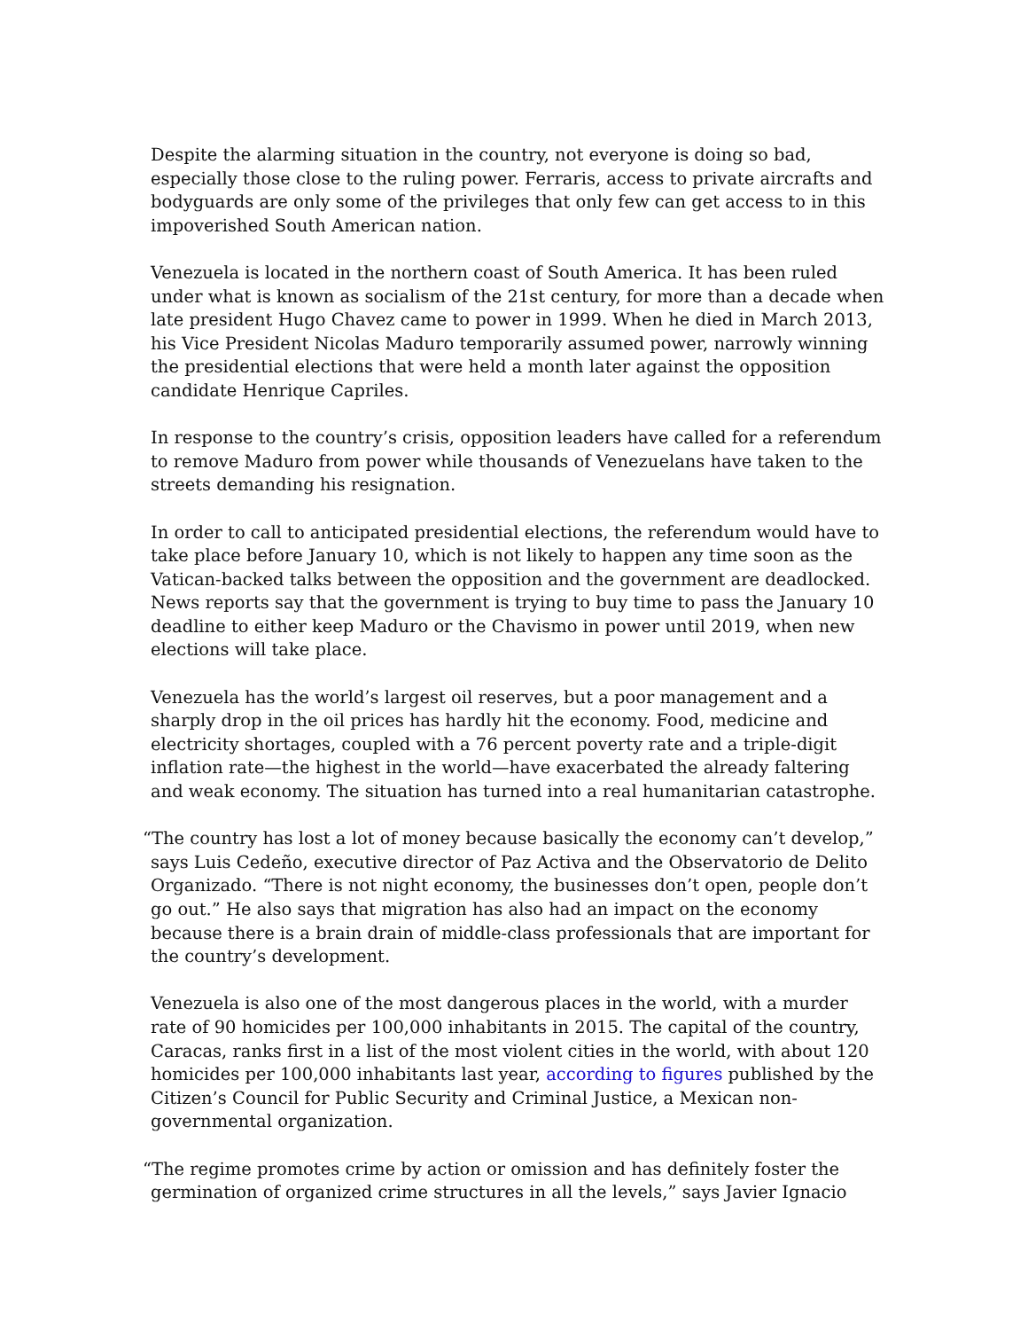Despite the alarming situation in the country, not everyone is doing so bad, especially those close to the ruling power. Ferraris, access to private aircrafts and bodyguards are only some of the privileges that only few can get access to in this impoverished South American nation.
Venezuela is located in the northern coast of South America. It has been ruled under what is known as socialism of the 21st century, for more than a decade when late president Hugo Chavez came to power in 1999. When he died in March 2013, his Vice President Nicolas Maduro temporarily assumed power, narrowly winning the presidential elections that were held a month later against the opposition candidate Henrique Capriles.
In response to the country’s crisis, opposition leaders have called for a referendum to remove Maduro from power while thousands of Venezuelans have taken to the streets demanding his resignation.
In order to call to anticipated presidential elections, the referendum would have to take place before January 10, which is not likely to happen any time soon as the Vatican-backed talks between the opposition and the government are deadlocked. News reports say that the government is trying to buy time to pass the January 10 deadline to either keep Maduro or the Chavismo in power until 2019, when new elections will take place.
Venezuela has the world’s largest oil reserves, but a poor management and a sharply drop in the oil prices has hardly hit the economy. Food, medicine and electricity shortages, coupled with a 76 percent poverty rate and a triple-digit inflation rate—the highest in the world—have exacerbated the already faltering and weak economy. The situation has turned into a real humanitarian catastrophe.
“The country has lost a lot of money because basically the economy can’t develop,” says Luis Cedeño, executive director of Paz Activa and the Observatorio de Delito Organizado. “There is not night economy, the businesses don’t open, people don’t go out.” He also says that migration has also had an impact on the economy because there is a brain drain of middle-class professionals that are important for the country’s development.
Venezuela is also one of the most dangerous places in the world, with a murder rate of 90 homicides per 100,000 inhabitants in 2015. The capital of the country, Caracas, ranks first in a list of the most violent cities in the world, with about 120 homicides per 100,000 inhabitants last year, according to figures published by the Citizen’s Council for Public Security and Criminal Justice, a Mexican non-governmental organization.
“The regime promotes crime by action or omission and has definitely foster the germination of organized crime structures in all the levels,” says Javier Ignacio